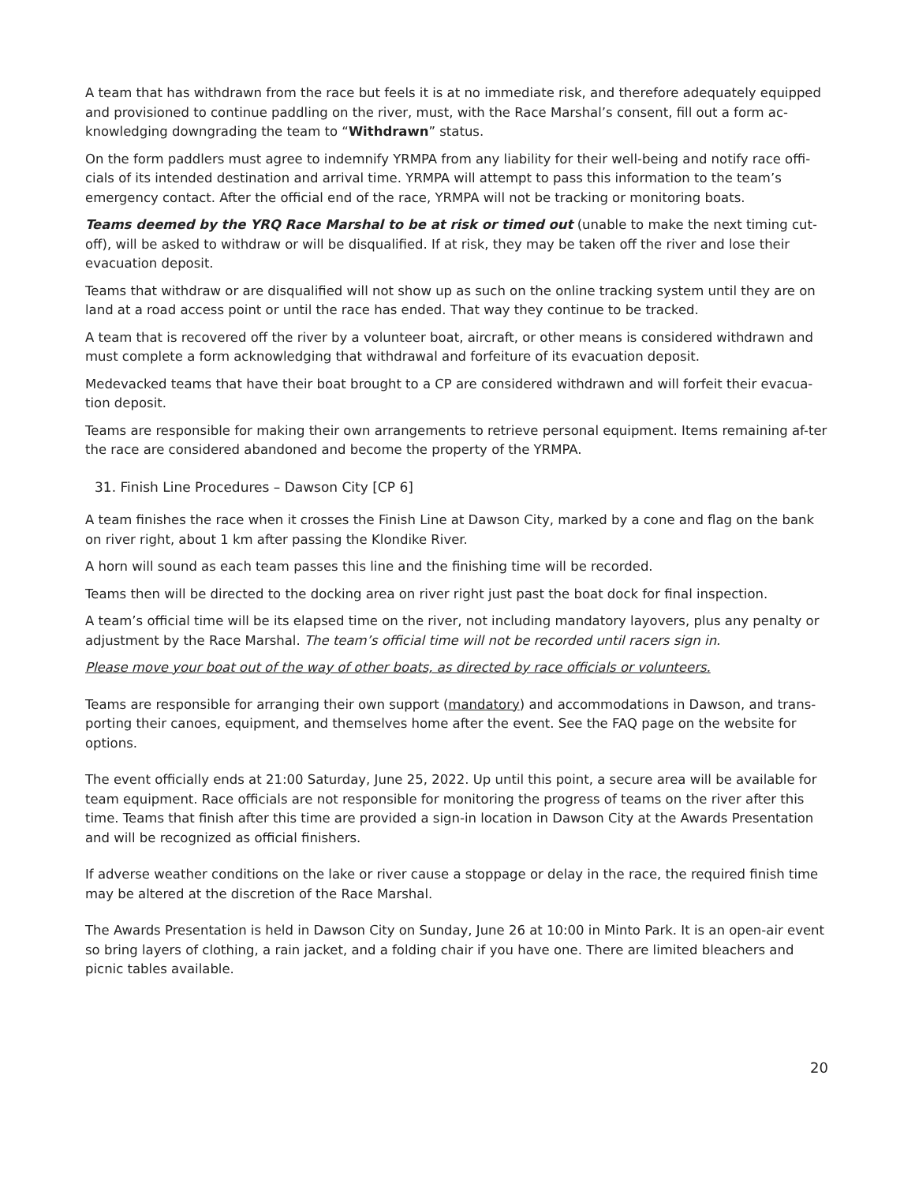A team that has withdrawn from the race but feels it is at no immediate risk, and therefore adequately equipped and provisioned to continue paddling on the river, must, with the Race Marshal’s consent, fill out a form ac-knowledging downgrading the team to “Withdrawn” status.
On the form paddlers must agree to indemnify YRMPA from any liability for their well-being and notify race offi-cials of its intended destination and arrival time. YRMPA will attempt to pass this information to the team’s emergency contact. After the official end of the race, YRMPA will not be tracking or monitoring boats.
Teams deemed by the YRQ Race Marshal to be at risk or timed out (unable to make the next timing cut-off), will be asked to withdraw or will be disqualified. If at risk, they may be taken off the river and lose their evacuation deposit.
Teams that withdraw or are disqualified will not show up as such on the online tracking system until they are on land at a road access point or until the race has ended. That way they continue to be tracked.
A team that is recovered off the river by a volunteer boat, aircraft, or other means is considered withdrawn and must complete a form acknowledging that withdrawal and forfeiture of its evacuation deposit.
Medevacked teams that have their boat brought to a CP are considered withdrawn and will forfeit their evacua-tion deposit.
Teams are responsible for making their own arrangements to retrieve personal equipment. Items remaining af-ter the race are considered abandoned and become the property of the YRMPA.
31. Finish Line Procedures – Dawson City [CP 6]
A team finishes the race when it crosses the Finish Line at Dawson City, marked by a cone and flag on the bank on river right, about 1 km after passing the Klondike River.
A horn will sound as each team passes this line and the finishing time will be recorded.
Teams then will be directed to the docking area on river right just past the boat dock for final inspection.
A team’s official time will be its elapsed time on the river, not including mandatory layovers, plus any penalty or adjustment by the Race Marshal. The team’s official time will not be recorded until racers sign in.
Please move your boat out of the way of other boats, as directed by race officials or volunteers.
Teams are responsible for arranging their own support (mandatory) and accommodations in Dawson, and trans-porting their canoes, equipment, and themselves home after the event. See the FAQ page on the website for options.
The event officially ends at 21:00 Saturday, June 25, 2022. Up until this point, a secure area will be available for team equipment. Race officials are not responsible for monitoring the progress of teams on the river after this time. Teams that finish after this time are provided a sign-in location in Dawson City at the Awards Presentation and will be recognized as official finishers.
If adverse weather conditions on the lake or river cause a stoppage or delay in the race, the required finish time may be altered at the discretion of the Race Marshal.
The Awards Presentation is held in Dawson City on Sunday, June 26 at 10:00 in Minto Park. It is an open-air event so bring layers of clothing, a rain jacket, and a folding chair if you have one. There are limited bleachers and picnic tables available.
20